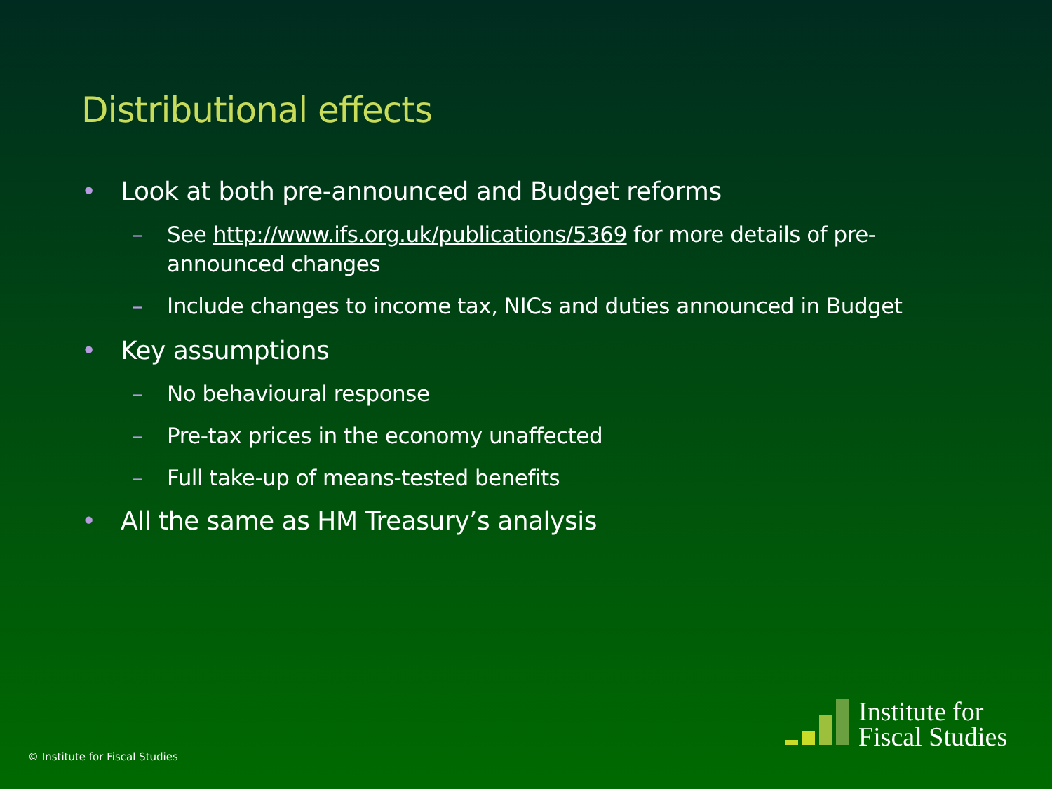Distributional effects
• Look at both pre-announced and Budget reforms
– See http://www.ifs.org.uk/publications/5369 for more details of pre-announced changes
– Include changes to income tax, NICs and duties announced in Budget
• Key assumptions
– No behavioural response
– Pre-tax prices in the economy unaffected
– Full take-up of means-tested benefits
• All the same as HM Treasury’s analysis
© Institute for Fiscal Studies
Institute for
Fiscal Studies